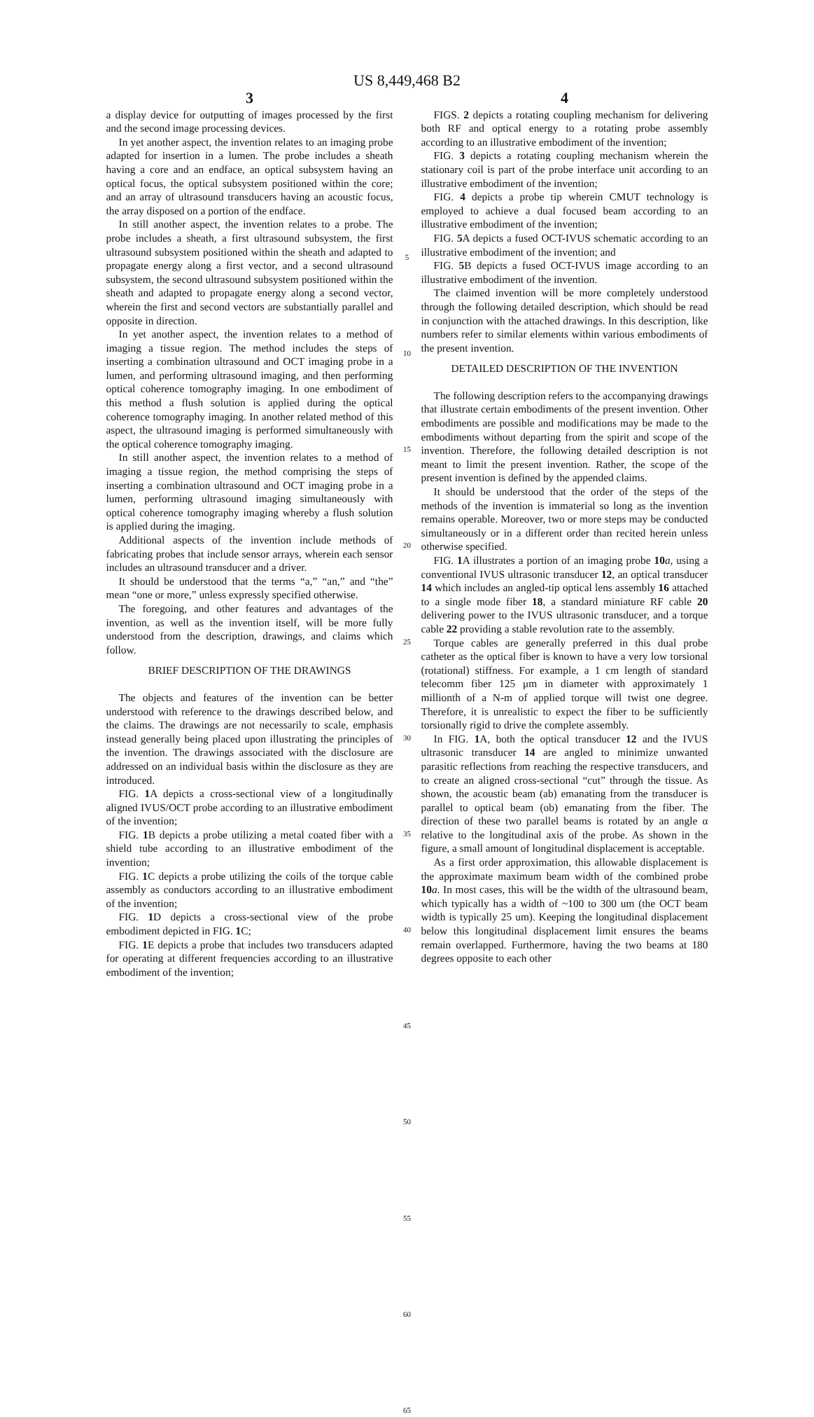US 8,449,468 B2
3
a display device for outputting of images processed by the first and the second image processing devices.
In yet another aspect, the invention relates to an imaging probe adapted for insertion in a lumen. The probe includes a sheath having a core and an endface, an optical subsystem having an optical focus, the optical subsystem positioned within the core; and an array of ultrasound transducers having an acoustic focus, the array disposed on a portion of the endface.
In still another aspect, the invention relates to a probe. The probe includes a sheath, a first ultrasound subsystem, the first ultrasound subsystem positioned within the sheath and adapted to propagate energy along a first vector, and a second ultrasound subsystem, the second ultrasound subsystem positioned within the sheath and adapted to propagate energy along a second vector, wherein the first and second vectors are substantially parallel and opposite in direction.
In yet another aspect, the invention relates to a method of imaging a tissue region. The method includes the steps of inserting a combination ultrasound and OCT imaging probe in a lumen, and performing ultrasound imaging, and then performing optical coherence tomography imaging. In one embodiment of this method a flush solution is applied during the optical coherence tomography imaging. In another related method of this aspect, the ultrasound imaging is performed simultaneously with the optical coherence tomography imaging.
In still another aspect, the invention relates to a method of imaging a tissue region, the method comprising the steps of inserting a combination ultrasound and OCT imaging probe in a lumen, performing ultrasound imaging simultaneously with optical coherence tomography imaging whereby a flush solution is applied during the imaging.
Additional aspects of the invention include methods of fabricating probes that include sensor arrays, wherein each sensor includes an ultrasound transducer and a driver.
It should be understood that the terms “a,” “an,” and “the” mean “one or more,” unless expressly specified otherwise.
The foregoing, and other features and advantages of the invention, as well as the invention itself, will be more fully understood from the description, drawings, and claims which follow.
BRIEF DESCRIPTION OF THE DRAWINGS
The objects and features of the invention can be better understood with reference to the drawings described below, and the claims. The drawings are not necessarily to scale, emphasis instead generally being placed upon illustrating the principles of the invention. The drawings associated with the disclosure are addressed on an individual basis within the disclosure as they are introduced.
FIG. 1 A depicts a cross-sectional view of a longitudinally aligned IVUS/OCT probe according to an illustrative embodiment of the invention;
FIG. 1 B depicts a probe utilizing a metal coated fiber with a shield tube according to an illustrative embodiment of the invention;
FIG. 1 C depicts a probe utilizing the coils of the torque cable assembly as conductors according to an illustrative embodiment of the invention;
FIG. 1 D depicts a cross-sectional view of the probe embodiment depicted in FIG. 1 C;
FIG. 1 E depicts a probe that includes two transducers adapted for operating at different frequencies according to an illustrative embodiment of the invention;
5
10
15
20
25
30
35
40
45
50
55
60
65
4
FIGS. 2 depicts a rotating coupling mechanism for delivering both RF and optical energy to a rotating probe assembly according to an illustrative embodiment of the invention;
FIG. 3 depicts a rotating coupling mechanism wherein the stationary coil is part of the probe interface unit according to an illustrative embodiment of the invention;
FIG. 4 depicts a probe tip wherein CMUT technology is employed to achieve a dual focused beam according to an illustrative embodiment of the invention;
FIG. 5 A depicts a fused OCT-IVUS schematic according to an illustrative embodiment of the invention; and
FIG. 5 B depicts a fused OCT-IVUS image according to an illustrative embodiment of the invention.
The claimed invention will be more completely understood through the following detailed description, which should be read in conjunction with the attached drawings. In this description, like numbers refer to similar elements within various embodiments of the present invention.
DETAILED DESCRIPTION OF THE INVENTION
The following description refers to the accompanying drawings that illustrate certain embodiments of the present invention. Other embodiments are possible and modifications may be made to the embodiments without departing from the spirit and scope of the invention. Therefore, the following detailed description is not meant to limit the present invention. Rather, the scope of the present invention is defined by the appended claims.
It should be understood that the order of the steps of the methods of the invention is immaterial so long as the invention remains operable. Moreover, two or more steps may be conducted simultaneously or in a different order than recited herein unless otherwise specified.
FIG. 1 A illustrates a portion of an imaging probe 10 a, using a conventional IVUS ultrasonic transducer 12, an optical transducer 14 which includes an angled-tip optical lens assembly 16 attached to a single mode fiber 18, a standard miniature RF cable 20 delivering power to the IVUS ultrasonic transducer, and a torque cable 22 providing a stable revolution rate to the assembly.
Torque cables are generally preferred in this dual probe catheter as the optical fiber is known to have a very low torsional (rotational) stiffness. For example, a 1 cm length of standard telecomm fiber 125 μm in diameter with approximately 1 millionth of a N-m of applied torque will twist one degree. Therefore, it is unrealistic to expect the fiber to be sufficiently torsionally rigid to drive the complete assembly.
In FIG. 1 A, both the optical transducer 12 and the IVUS ultrasonic transducer 14 are angled to minimize unwanted parasitic reflections from reaching the respective transducers, and to create an aligned cross-sectional “cut” through the tissue. As shown, the acoustic beam (ab) emanating from the transducer is parallel to optical beam (ob) emanating from the fiber. The direction of these two parallel beams is rotated by an angle α relative to the longitudinal axis of the probe. As shown in the figure, a small amount of longitudinal displacement is acceptable.
As a first order approximation, this allowable displacement is the approximate maximum beam width of the combined probe 10 a. In most cases, this will be the width of the ultrasound beam, which typically has a width of ~100 to 300 um (the OCT beam width is typically 25 um). Keeping the longitudinal displacement below this longitudinal displacement limit ensures the beams remain overlapped. Furthermore, having the two beams at 180 degrees opposite to each other